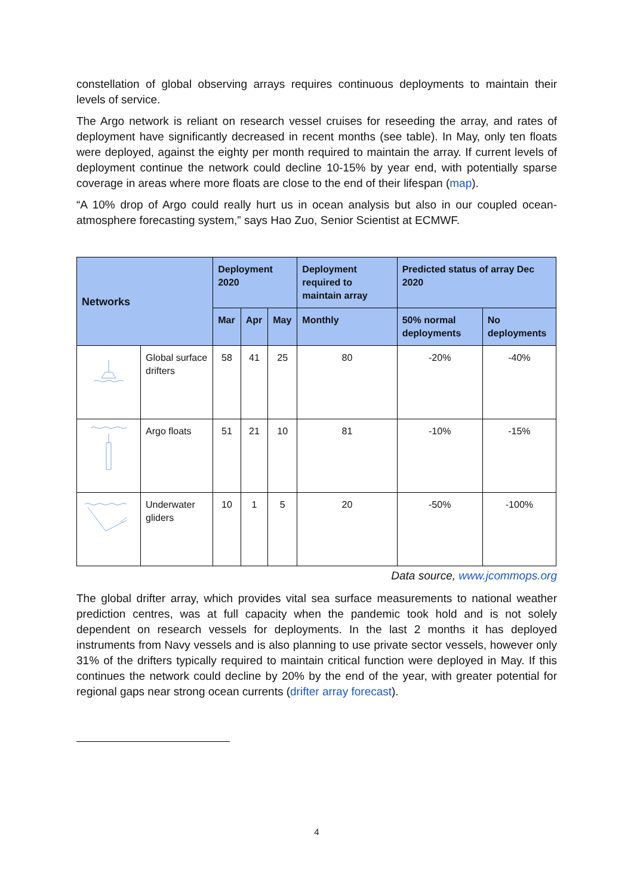constellation of global observing arrays requires continuous deployments to maintain their levels of service.
The Argo network is reliant on research vessel cruises for reseeding the array, and rates of deployment have significantly decreased in recent months (see table). In May, only ten floats were deployed, against the eighty per month required to maintain the array. If current levels of deployment continue the network could decline 10-15% by year end, with potentially sparse coverage in areas where more floats are close to the end of their lifespan (map).
“A 10% drop of Argo could really hurt us in ocean analysis but also in our coupled ocean-atmosphere forecasting system,” says Hao Zuo, Senior Scientist at ECMWF.
| Networks | | Deployment 2020 | | | Deployment required to maintain array | Predicted status of array Dec 2020 | |
| --- | --- | --- | --- | --- | --- | --- | --- |
| | | Mar | Apr | May | Monthly | 50% normal deployments | No deployments |
| | Global surface drifters | 58 | 41 | 25 | 80 | -20% | -40% |
| | Argo floats | 51 | 21 | 10 | 81 | -10% | -15% |
| | Underwater gliders | 10 | 1 | 5 | 20 | -50% | -100% |
Data source, www.jcommops.org
The global drifter array, which provides vital sea surface measurements to national weather prediction centres, was at full capacity when the pandemic took hold and is not solely dependent on research vessels for deployments. In the last 2 months it has deployed instruments from Navy vessels and is also planning to use private sector vessels, however only 31% of the drifters typically required to maintain critical function were deployed in May. If this continues the network could decline by 20% by the end of the year, with greater potential for regional gaps near strong ocean currents (drifter array forecast).
4